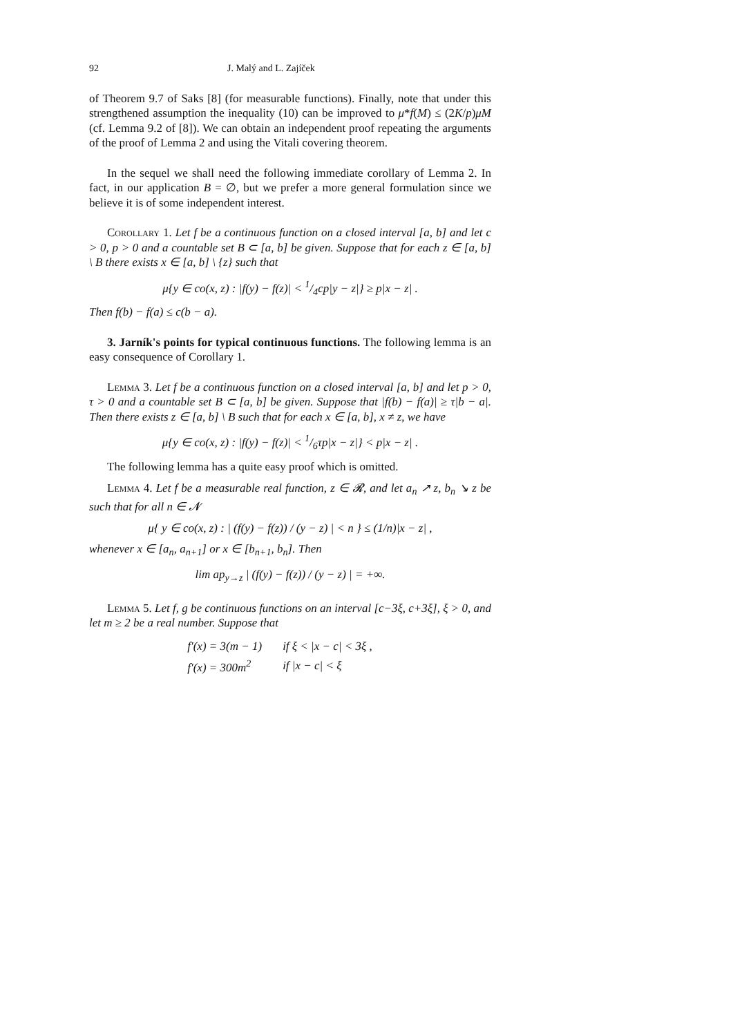92 J. Malý and L. Zajíček
of Theorem 9.7 of Saks [8] (for measurable functions). Finally, note that under this strengthened assumption the inequality (10) can be improved to μ*f(M) ≤ (2K/p)μM (cf. Lemma 9.2 of [8]). We can obtain an independent proof repeating the arguments of the proof of Lemma 2 and using the Vitali covering theorem.
In the sequel we shall need the following immediate corollary of Lemma 2. In fact, in our application B = ∅, but we prefer a more general formulation since we believe it is of some independent interest.
Corollary 1. Let f be a continuous function on a closed interval [a, b] and let c > 0, p > 0 and a countable set B ⊂ [a, b] be given. Suppose that for each z ∈ [a, b] \ B there exists x ∈ [a, b] \ {z} such that
μ{y ∈ co(x, z) : |f(y) − f(z)| < 1/4cp|y − z|} ≥ p|x − z| .
Then f(b) − f(a) ≤ c(b − a).
3. Jarník's points for typical continuous functions. The following lemma is an easy consequence of Corollary 1.
Lemma 3. Let f be a continuous function on a closed interval [a, b] and let p > 0, τ > 0 and a countable set B ⊂ [a, b] be given. Suppose that |f(b) − f(a)| ≥ τ|b − a|. Then there exists z ∈ [a, b] \ B such that for each x ∈ [a, b], x ≠ z, we have
μ{y ∈ co(x, z) : |f(y) − f(z)| < 1/6τp|x − z|} < p|x − z| .
The following lemma has a quite easy proof which is omitted.
Lemma 4. Let f be a measurable real function, z ∈ 𝓡, and let a<sub>n</sub> ↗ z, b<sub>n</sub> ↘ z be such that for all n ∈ 𝓝
μ{ y ∈ co(x, z) : | (f(y) − f(z)) / (y − z) | < n } ≤ (1/n)|x − z| ,
whenever x ∈ [a<sub>n</sub>, a<sub>n+1</sub>] or x ∈ [b<sub>n+1</sub>, b<sub>n</sub>]. Then
lim ap<sub>y→z</sub> | (f(y) − f(z)) / (y − z) | = +∞.
Lemma 5. Let f, g be continuous functions on an interval [c−3ξ, c+3ξ], ξ > 0, and let m ≥ 2 be a real number. Suppose that
| f′(x) = 3(m − 1) | if ξ < /x − c/ < 3ξ , |
| f′(x) = 300m<sup>2</sup> | if /x − c/ < ξ |